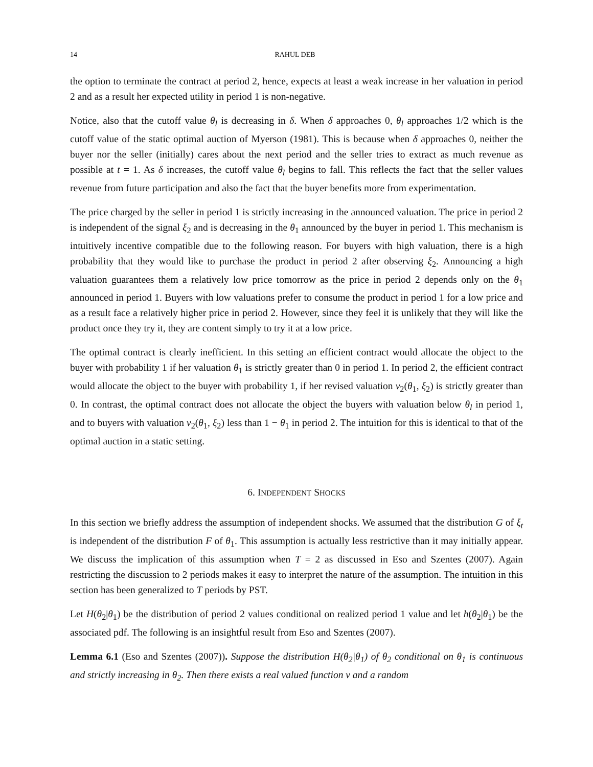14 RAHUL DEB
the option to terminate the contract at period 2, hence, expects at least a weak increase in her valuation in period 2 and as a result her expected utility in period 1 is non-negative.
Notice, also that the cutoff value θ<sub>l</sub> is decreasing in δ. When δ approaches 0, θ<sub>l</sub> approaches 1/2 which is the cutoff value of the static optimal auction of Myerson (1981). This is because when δ approaches 0, neither the buyer nor the seller (initially) cares about the next period and the seller tries to extract as much revenue as possible at t = 1. As δ increases, the cutoff value θ<sub>l</sub> begins to fall. This reflects the fact that the seller values revenue from future participation and also the fact that the buyer benefits more from experimentation.
The price charged by the seller in period 1 is strictly increasing in the announced valuation. The price in period 2 is independent of the signal ξ<sub>2</sub> and is decreasing in the θ<sub>1</sub> announced by the buyer in period 1. This mechanism is intuitively incentive compatible due to the following reason. For buyers with high valuation, there is a high probability that they would like to purchase the product in period 2 after observing ξ<sub>2</sub>. Announcing a high valuation guarantees them a relatively low price tomorrow as the price in period 2 depends only on the θ<sub>1</sub> announced in period 1. Buyers with low valuations prefer to consume the product in period 1 for a low price and as a result face a relatively higher price in period 2. However, since they feel it is unlikely that they will like the product once they try it, they are content simply to try it at a low price.
The optimal contract is clearly inefficient. In this setting an efficient contract would allocate the object to the buyer with probability 1 if her valuation θ<sub>1</sub> is strictly greater than 0 in period 1. In period 2, the efficient contract would allocate the object to the buyer with probability 1, if her revised valuation v<sub>2</sub>(θ<sub>1</sub>, ξ<sub>2</sub>) is strictly greater than 0. In contrast, the optimal contract does not allocate the object the buyers with valuation below θ<sub>l</sub> in period 1, and to buyers with valuation v<sub>2</sub>(θ<sub>1</sub>, ξ<sub>2</sub>) less than 1 − θ<sub>1</sub> in period 2. The intuition for this is identical to that of the optimal auction in a static setting.
6. INDEPENDENT SHOCKS
In this section we briefly address the assumption of independent shocks. We assumed that the distribution G of ξ<sub>t</sub> is independent of the distribution F of θ<sub>1</sub>. This assumption is actually less restrictive than it may initially appear. We discuss the implication of this assumption when T = 2 as discussed in Eso and Szentes (2007). Again restricting the discussion to 2 periods makes it easy to interpret the nature of the assumption. The intuition in this section has been generalized to T periods by PST.
Let H(θ<sub>2</sub>|θ<sub>1</sub>) be the distribution of period 2 values conditional on realized period 1 value and let h(θ<sub>2</sub>|θ<sub>1</sub>) be the associated pdf. The following is an insightful result from Eso and Szentes (2007).
Lemma 6.1 (Eso and Szentes (2007)). Suppose the distribution H(θ<sub>2</sub>|θ<sub>1</sub>) of θ<sub>2</sub> conditional on θ<sub>1</sub> is continuous and strictly increasing in θ<sub>2</sub>. Then there exists a real valued function v and a random